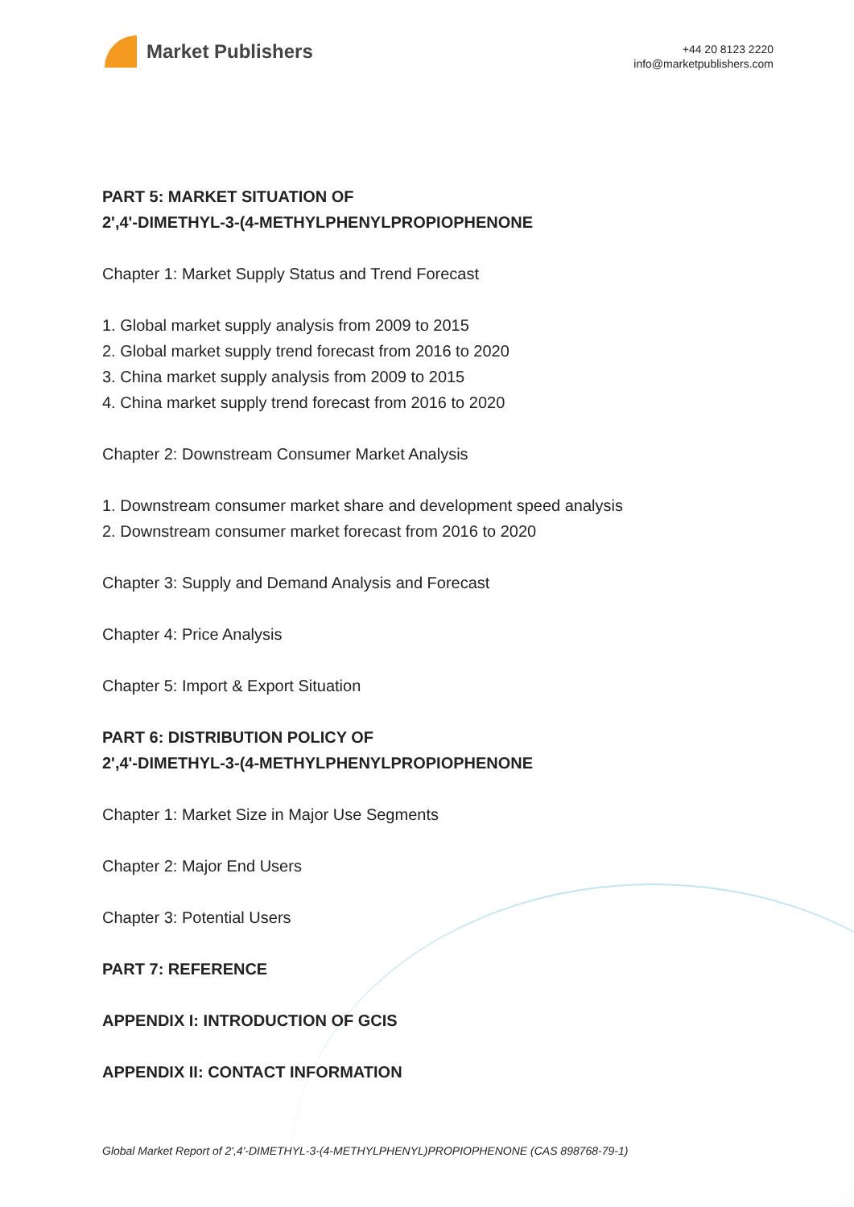Market Publishers
+44 20 8123 2220
info@marketpublishers.com
PART 5: MARKET SITUATION OF
2',4'-DIMETHYL-3-(4-METHYLPHENYLPROPIOPHENONE
Chapter 1: Market Supply Status and Trend Forecast
1. Global market supply analysis from 2009 to 2015
2. Global market supply trend forecast from 2016 to 2020
3. China market supply analysis from 2009 to 2015
4. China market supply trend forecast from 2016 to 2020
Chapter 2: Downstream Consumer Market Analysis
1. Downstream consumer market share and development speed analysis
2. Downstream consumer market forecast from 2016 to 2020
Chapter 3: Supply and Demand Analysis and Forecast
Chapter 4: Price Analysis
Chapter 5: Import & Export Situation
PART 6: DISTRIBUTION POLICY OF
2',4'-DIMETHYL-3-(4-METHYLPHENYLPROPIOPHENONE
Chapter 1: Market Size in Major Use Segments
Chapter 2: Major End Users
Chapter 3: Potential Users
PART 7: REFERENCE
APPENDIX I: INTRODUCTION OF GCIS
APPENDIX II: CONTACT INFORMATION
Global Market Report of 2',4'-DIMETHYL-3-(4-METHYLPHENYL)PROPIOPHENONE (CAS 898768-79-1)